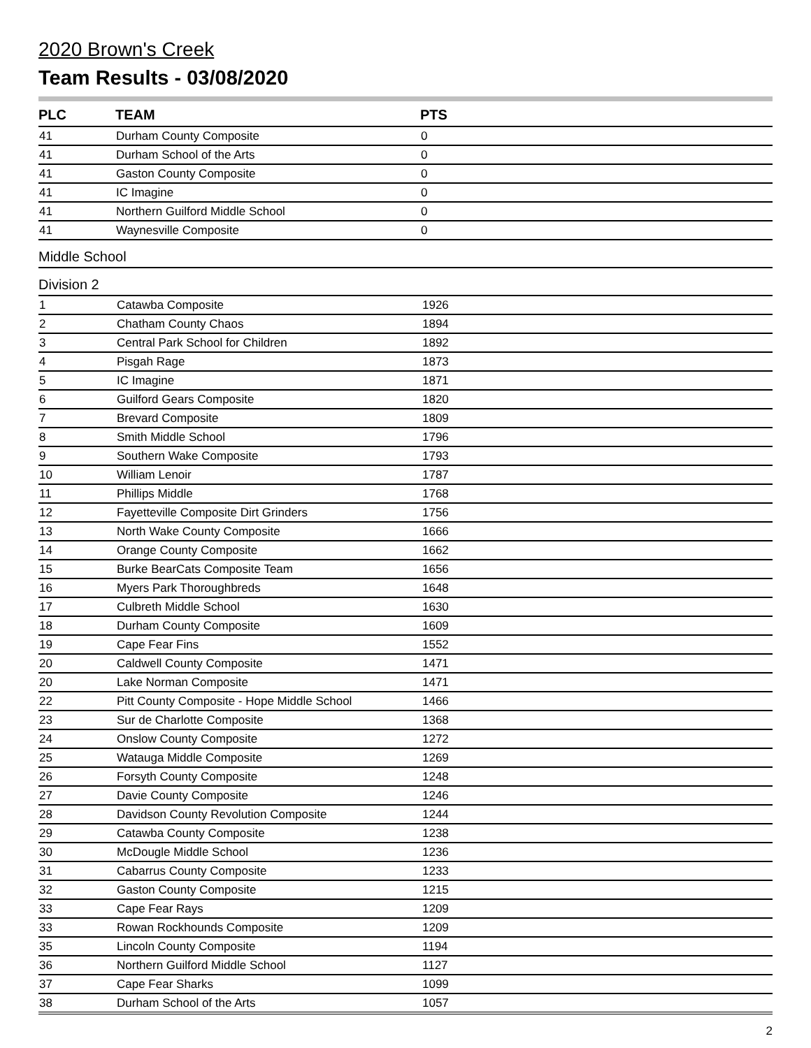2020 Brown's Creek
Team Results - 03/08/2020
| PLC | TEAM | PTS |
| --- | --- | --- |
| 41 | Durham County Composite | 0 |
| 41 | Durham School of the Arts | 0 |
| 41 | Gaston County Composite | 0 |
| 41 | IC Imagine | 0 |
| 41 | Northern Guilford Middle School | 0 |
| 41 | Waynesville Composite | 0 |
Middle School
Division 2
| 1 | Catawba Composite | 1926 |
| 2 | Chatham County Chaos | 1894 |
| 3 | Central Park School for Children | 1892 |
| 4 | Pisgah Rage | 1873 |
| 5 | IC Imagine | 1871 |
| 6 | Guilford Gears Composite | 1820 |
| 7 | Brevard Composite | 1809 |
| 8 | Smith Middle School | 1796 |
| 9 | Southern Wake Composite | 1793 |
| 10 | William Lenoir | 1787 |
| 11 | Phillips Middle | 1768 |
| 12 | Fayetteville Composite Dirt Grinders | 1756 |
| 13 | North Wake County Composite | 1666 |
| 14 | Orange County Composite | 1662 |
| 15 | Burke BearCats Composite Team | 1656 |
| 16 | Myers Park Thoroughbreds | 1648 |
| 17 | Culbreth Middle School | 1630 |
| 18 | Durham County Composite | 1609 |
| 19 | Cape Fear Fins | 1552 |
| 20 | Caldwell County Composite | 1471 |
| 20 | Lake Norman Composite | 1471 |
| 22 | Pitt County Composite - Hope Middle School | 1466 |
| 23 | Sur de Charlotte Composite | 1368 |
| 24 | Onslow County Composite | 1272 |
| 25 | Watauga Middle Composite | 1269 |
| 26 | Forsyth County Composite | 1248 |
| 27 | Davie County Composite | 1246 |
| 28 | Davidson County Revolution Composite | 1244 |
| 29 | Catawba County Composite | 1238 |
| 30 | McDougle Middle School | 1236 |
| 31 | Cabarrus County Composite | 1233 |
| 32 | Gaston County Composite | 1215 |
| 33 | Cape Fear Rays | 1209 |
| 33 | Rowan Rockhounds Composite | 1209 |
| 35 | Lincoln County Composite | 1194 |
| 36 | Northern Guilford Middle School | 1127 |
| 37 | Cape Fear Sharks | 1099 |
| 38 | Durham School of the Arts | 1057 |
2